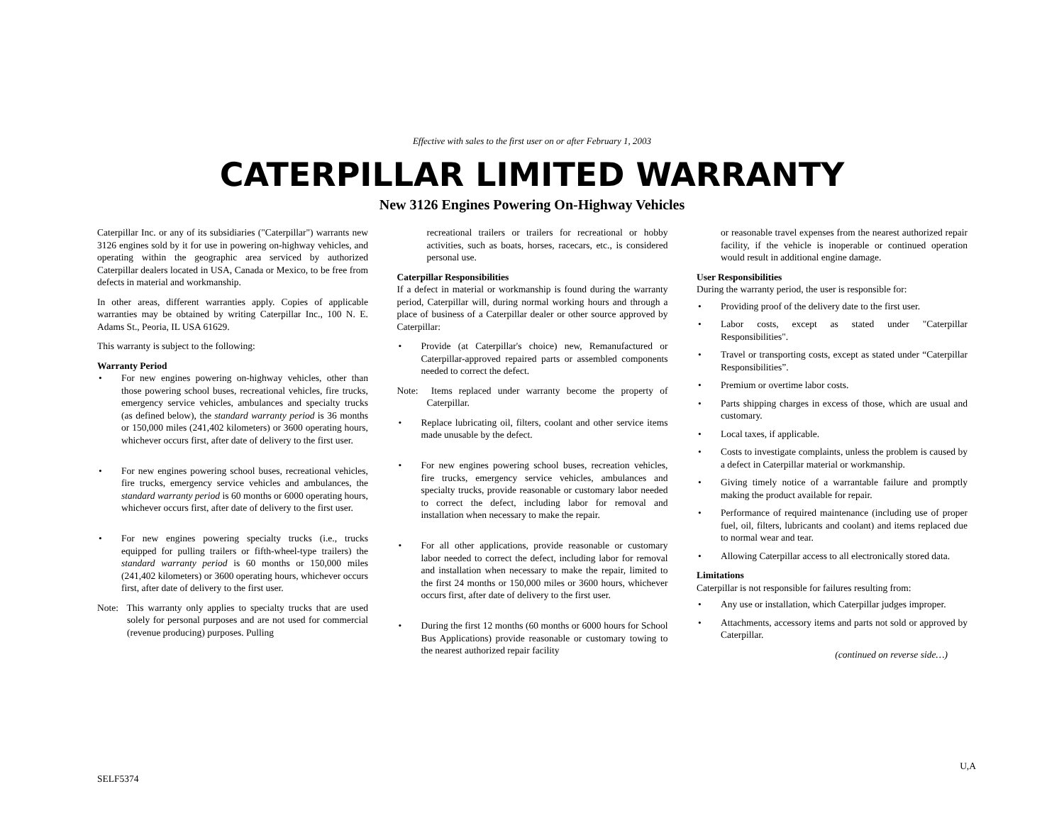Effective with sales to the first user on or after February 1, 2003
CATERPILLAR LIMITED WARRANTY
New 3126 Engines Powering On-Highway Vehicles
Caterpillar Inc. or any of its subsidiaries ("Caterpillar") warrants new 3126 engines sold by it for use in powering on-highway vehicles, and operating within the geographic area serviced by authorized Caterpillar dealers located in USA, Canada or Mexico, to be free from defects in material and workmanship.
In other areas, different warranties apply. Copies of applicable warranties may be obtained by writing Caterpillar Inc., 100 N. E. Adams St., Peoria, IL USA 61629.
This warranty is subject to the following:
Warranty Period
• For new engines powering on-highway vehicles, other than those powering school buses, recreational vehicles, fire trucks, emergency service vehicles, ambulances and specialty trucks (as defined below), the standard warranty period is 36 months or 150,000 miles (241,402 kilometers) or 3600 operating hours, whichever occurs first, after date of delivery to the first user.
• For new engines powering school buses, recreational vehicles, fire trucks, emergency service vehicles and ambulances, the standard warranty period is 60 months or 6000 operating hours, whichever occurs first, after date of delivery to the first user.
• For new engines powering specialty trucks (i.e., trucks equipped for pulling trailers or fifth-wheel-type trailers) the standard warranty period is 60 months or 150,000 miles (241,402 kilometers) or 3600 operating hours, whichever occurs first, after date of delivery to the first user.
Note: This warranty only applies to specialty trucks that are used solely for personal purposes and are not used for commercial (revenue producing) purposes. Pulling
recreational trailers or trailers for recreational or hobby activities, such as boats, horses, racecars, etc., is considered personal use.
Caterpillar Responsibilities
If a defect in material or workmanship is found during the warranty period, Caterpillar will, during normal working hours and through a place of business of a Caterpillar dealer or other source approved by Caterpillar:
• Provide (at Caterpillar's choice) new, Remanufactured or Caterpillar-approved repaired parts or assembled components needed to correct the defect.
Note: Items replaced under warranty become the property of Caterpillar.
• Replace lubricating oil, filters, coolant and other service items made unusable by the defect.
• For new engines powering school buses, recreation vehicles, fire trucks, emergency service vehicles, ambulances and specialty trucks, provide reasonable or customary labor needed to correct the defect, including labor for removal and installation when necessary to make the repair.
• For all other applications, provide reasonable or customary labor needed to correct the defect, including labor for removal and installation when necessary to make the repair, limited to the first 24 months or 150,000 miles or 3600 hours, whichever occurs first, after date of delivery to the first user.
• During the first 12 months (60 months or 6000 hours for School Bus Applications) provide reasonable or customary towing to the nearest authorized repair facility
or reasonable travel expenses from the nearest authorized repair facility, if the vehicle is inoperable or continued operation would result in additional engine damage.
User Responsibilities
During the warranty period, the user is responsible for:
• Providing proof of the delivery date to the first user.
• Labor costs, except as stated under "Caterpillar Responsibilities".
• Travel or transporting costs, except as stated under “Caterpillar Responsibilities”.
• Premium or overtime labor costs.
• Parts shipping charges in excess of those, which are usual and customary.
• Local taxes, if applicable.
• Costs to investigate complaints, unless the problem is caused by a defect in Caterpillar material or workmanship.
• Giving timely notice of a warrantable failure and promptly making the product available for repair.
• Performance of required maintenance (including use of proper fuel, oil, filters, lubricants and coolant) and items replaced due to normal wear and tear.
• Allowing Caterpillar access to all electronically stored data.
Limitations
Caterpillar is not responsible for failures resulting from:
• Any use or installation, which Caterpillar judges improper.
• Attachments, accessory items and parts not sold or approved by Caterpillar.
(continued on reverse side…)
SELF5374 U,A